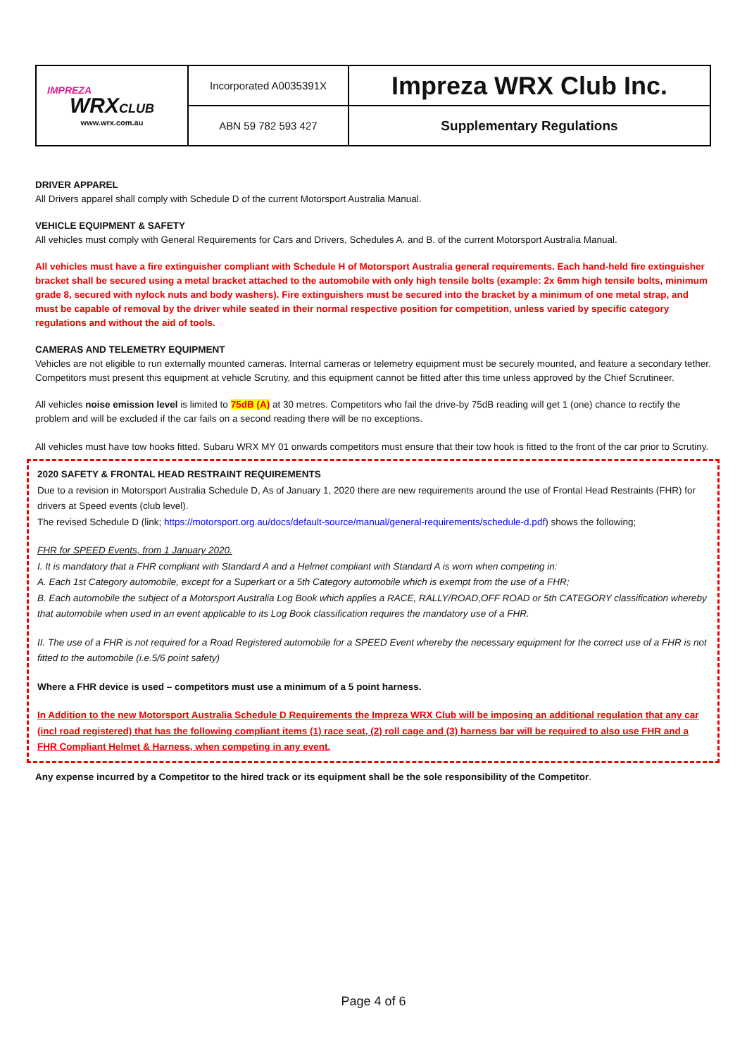| IMPREZA WRX CLUB www.wrx.com.au | Incorporated A0035391X | Impreza WRX Club Inc. |
| | ABN 59 782 593 427 | Supplementary Regulations |
DRIVER APPAREL
All Drivers apparel shall comply with Schedule D of the current Motorsport Australia Manual.
VEHICLE EQUIPMENT & SAFETY
All vehicles must comply with General Requirements for Cars and Drivers, Schedules A. and B. of the current Motorsport Australia Manual.
All vehicles must have a fire extinguisher compliant with Schedule H of Motorsport Australia general requirements. Each hand-held fire extinguisher bracket shall be secured using a metal bracket attached to the automobile with only high tensile bolts (example: 2x 6mm high tensile bolts, minimum grade 8, secured with nylock nuts and body washers). Fire extinguishers must be secured into the bracket by a minimum of one metal strap, and must be capable of removal by the driver while seated in their normal respective position for competition, unless varied by specific category regulations and without the aid of tools.
CAMERAS AND TELEMETRY EQUIPMENT
Vehicles are not eligible to run externally mounted cameras. Internal cameras or telemetry equipment must be securely mounted, and feature a secondary tether. Competitors must present this equipment at vehicle Scrutiny, and this equipment cannot be fitted after this time unless approved by the Chief Scrutineer.
All vehicles noise emission level is limited to 75dB (A) at 30 metres. Competitors who fail the drive-by 75dB reading will get 1 (one) chance to rectify the problem and will be excluded if the car fails on a second reading there will be no exceptions.
All vehicles must have tow hooks fitted. Subaru WRX MY 01 onwards competitors must ensure that their tow hook is fitted to the front of the car prior to Scrutiny.
2020 SAFETY & FRONTAL HEAD RESTRAINT REQUIREMENTS
Due to a revision in Motorsport Australia Schedule D, As of January 1, 2020 there are new requirements around the use of Frontal Head Restraints (FHR) for drivers at Speed events (club level).
The revised Schedule D (link; https://motorsport.org.au/docs/default-source/manual/general-requirements/schedule-d.pdf) shows the following;
FHR for SPEED Events, from 1 January 2020.
I. It is mandatory that a FHR compliant with Standard A and a Helmet compliant with Standard A is worn when competing in:
A. Each 1st Category automobile, except for a Superkart or a 5th Category automobile which is exempt from the use of a FHR;
B. Each automobile the subject of a Motorsport Australia Log Book which applies a RACE, RALLY/ROAD,OFF ROAD or 5th CATEGORY classification whereby that automobile when used in an event applicable to its Log Book classification requires the mandatory use of a FHR.
II. The use of a FHR is not required for a Road Registered automobile for a SPEED Event whereby the necessary equipment for the correct use of a FHR is not fitted to the automobile (i.e.5/6 point safety)
Where a FHR device is used – competitors must use a minimum of a 5 point harness.
In Addition to the new Motorsport Australia Schedule D Requirements the Impreza WRX Club will be imposing an additional regulation that any car (incl road registered) that has the following compliant items (1) race seat, (2) roll cage and (3) harness bar will be required to also use FHR and a FHR Compliant Helmet & Harness, when competing in any event.
Any expense incurred by a Competitor to the hired track or its equipment shall be the sole responsibility of the Competitor.
Page 4 of 6